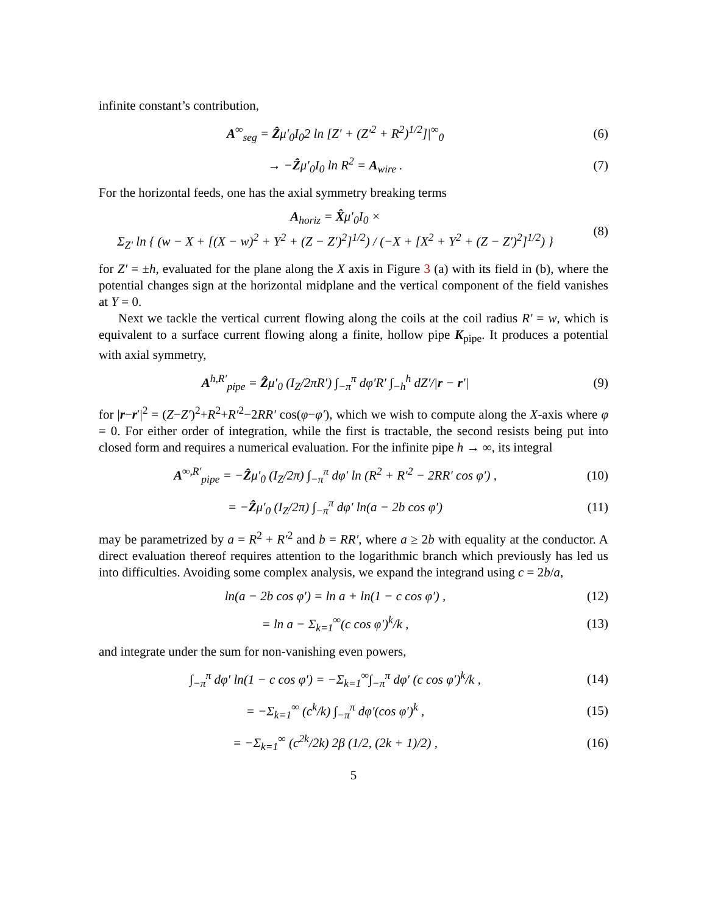infinite constant’s contribution,
A<sup>∞</sup><sub>seg</sub> = Ẑμ′<sub>0</sub>I<sub>0</sub>2 ln [Z′ + (Z′<sup>2</sup> + R<sup>2</sup>)<sup>1/2</sup>]|<sup>∞</sup><sub>0</sub>
(6)
→ −Ẑμ′<sub>0</sub>I<sub>0</sub> ln R<sup>2</sup> = A<sub>wire</sub> . (7)
For the horizontal feeds, one has the axial symmetry breaking terms
A<sub>horiz</sub> = X̂μ′<sub>0</sub>I<sub>0</sub> ×
Σ<sub>Z′</sub> ln { (w − X + [(X − w)<sup>2</sup> + Y<sup>2</sup> + (Z − Z′)<sup>2</sup>]<sup>1/2</sup>) / (−X + [X<sup>2</sup> + Y<sup>2</sup> + (Z − Z′)<sup>2</sup>]<sup>1/2</sup>) }
(8)
for Z′ = ±h, evaluated for the plane along the X axis in Figure 3 (a) with its field in (b), where the potential changes sign at the horizontal midplane and the vertical component of the field vanishes at Y = 0.
Next we tackle the vertical current flowing along the coils at the coil radius R′ = w, which is equivalent to a surface current flowing along a finite, hollow pipe K<sub>pipe</sub>. It produces a potential with axial symmetry,
A<sup>h,R′</sup><sub>pipe</sub> = Ẑμ′<sub>0</sub> (I<sub>Z</sub>/2πR′) ∫<sub>−π</sub><sup>π</sup> dφ′R′ ∫<sub>−h</sub><sup>h</sup> dZ′/|r − r′|
(9)
for |r−r′|<sup>2</sup> = (Z−Z′)<sup>2</sup>+R<sup>2</sup>+R′<sup>2</sup>−2RR′ cos(φ−φ′), which we wish to compute along the X-axis where φ = 0. For either order of integration, while the first is tractable, the second resists being put into closed form and requires a numerical evaluation. For the infinite pipe h → ∞, its integral
A<sup>∞,R′</sup><sub>pipe</sub> = −Ẑμ′<sub>0</sub> (I<sub>Z</sub>/2π) ∫<sub>−π</sub><sup>π</sup> dφ′ ln (R<sup>2</sup> + R′<sup>2</sup> − 2RR′ cos φ′) ,
(10)
= −Ẑμ′<sub>0</sub> (I<sub>Z</sub>/2π) ∫<sub>−π</sub><sup>π</sup> dφ′ ln(a − 2b cos φ′)
(11)
may be parametrized by a = R<sup>2</sup> + R′<sup>2</sup> and b = RR′, where a ≥ 2b with equality at the conductor. A direct evaluation thereof requires attention to the logarithmic branch which previously has led us into difficulties. Avoiding some complex analysis, we expand the integrand using c = 2b/a,
ln(a − 2b cos φ′) = ln a + ln(1 − c cos φ′) ,
(12)
= ln a − Σ<sub>k=1</sub><sup>∞</sup>(c cos φ′)<sup>k</sup>/k , (13)
and integrate under the sum for non-vanishing even powers,
∫<sub>−π</sub><sup>π</sup> dφ′ ln(1 − c cos φ′) = −Σ<sub>k=1</sub><sup>∞</sup>∫<sub>−π</sub><sup>π</sup> dφ′ (c cos φ′)<sup>k</sup>/k ,
(14)
= −Σ<sub>k=1</sub><sup>∞</sup> (c<sup>k</sup>/k) ∫<sub>−π</sub><sup>π</sup> dφ′(cos φ′)<sup>k</sup> ,
(15)
= −Σ<sub>k=1</sub><sup>∞</sup> (c<sup>2k</sup>/2k) 2β (1/2, (2k + 1)/2) ,
(16)
5